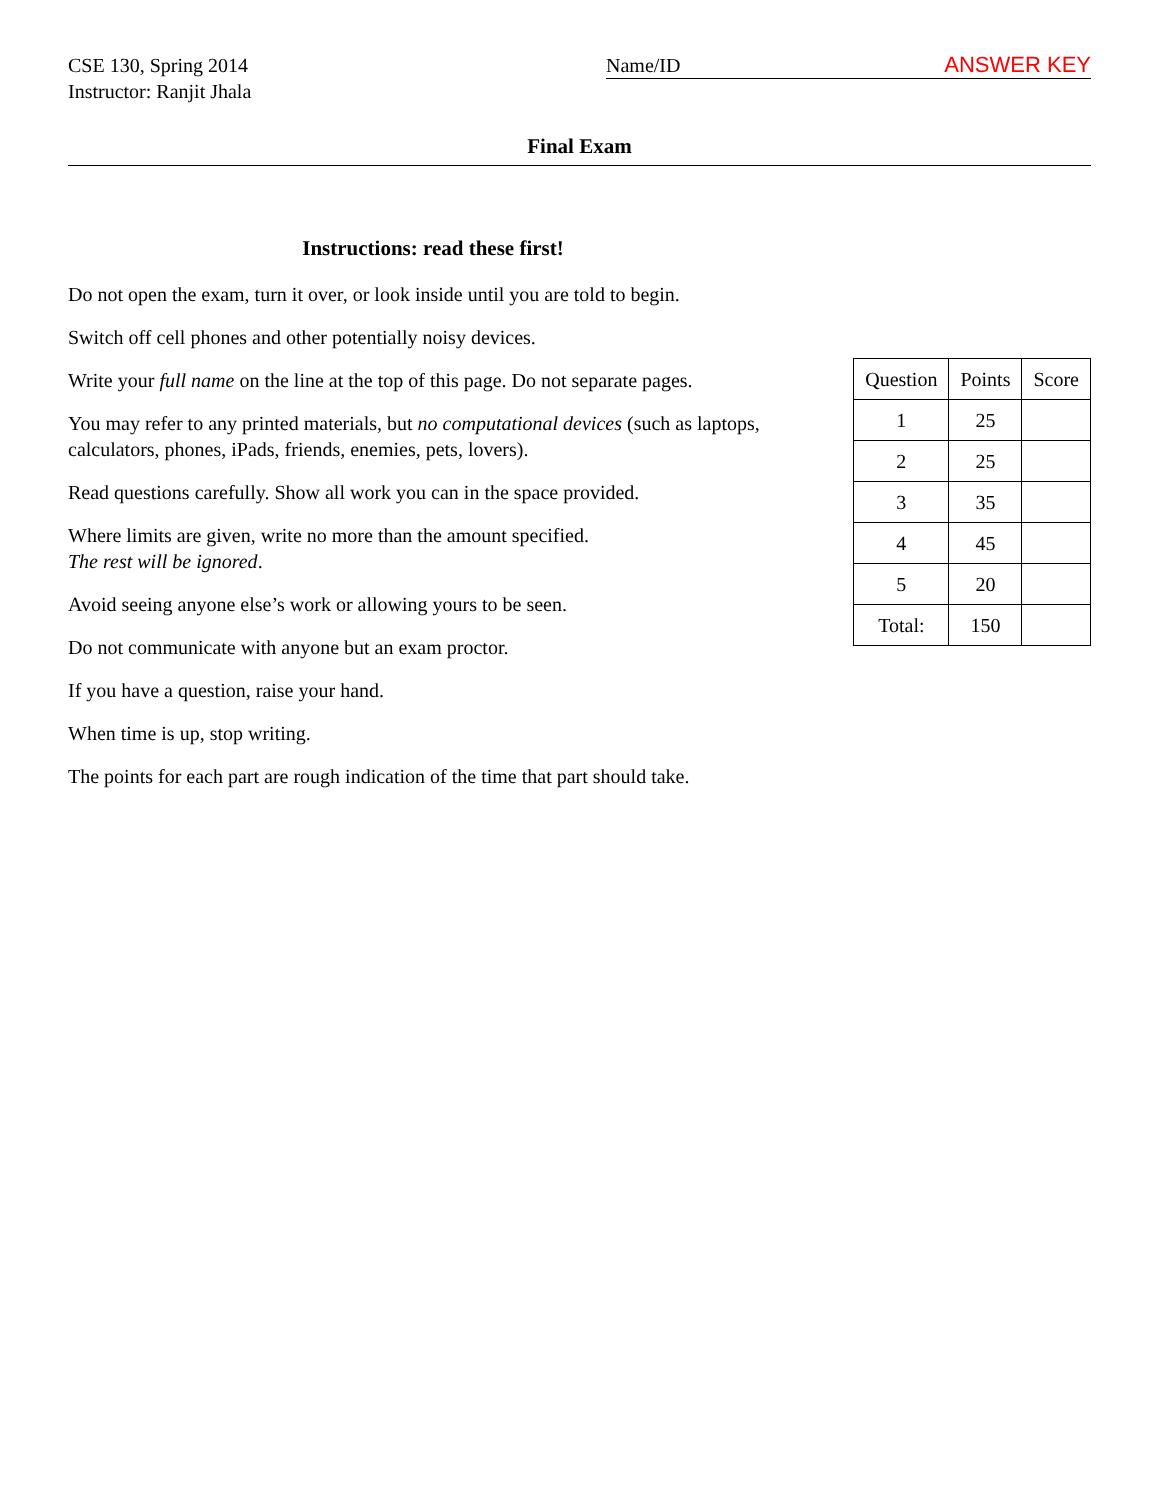CSE 130, Spring 2014
Instructor: Ranjit Jhala
Name/ID ANSWER KEY
Final Exam
Instructions: read these first!
Do not open the exam, turn it over, or look inside until you are told to begin.
Switch off cell phones and other potentially noisy devices.
Write your full name on the line at the top of this page. Do not separate pages.
You may refer to any printed materials, but no computational devices (such as laptops, calculators, phones, iPads, friends, enemies, pets, lovers).
Read questions carefully. Show all work you can in the space provided.
Where limits are given, write no more than the amount specified.
The rest will be ignored.
Avoid seeing anyone else’s work or allowing yours to be seen.
Do not communicate with anyone but an exam proctor.
If you have a question, raise your hand.
When time is up, stop writing.
The points for each part are rough indication of the time that part should take.
| Question | Points | Score |
| --- | --- | --- |
| 1 | 25 | |
| 2 | 25 | |
| 3 | 35 | |
| 4 | 45 | |
| 5 | 20 | |
| Total: | 150 | |